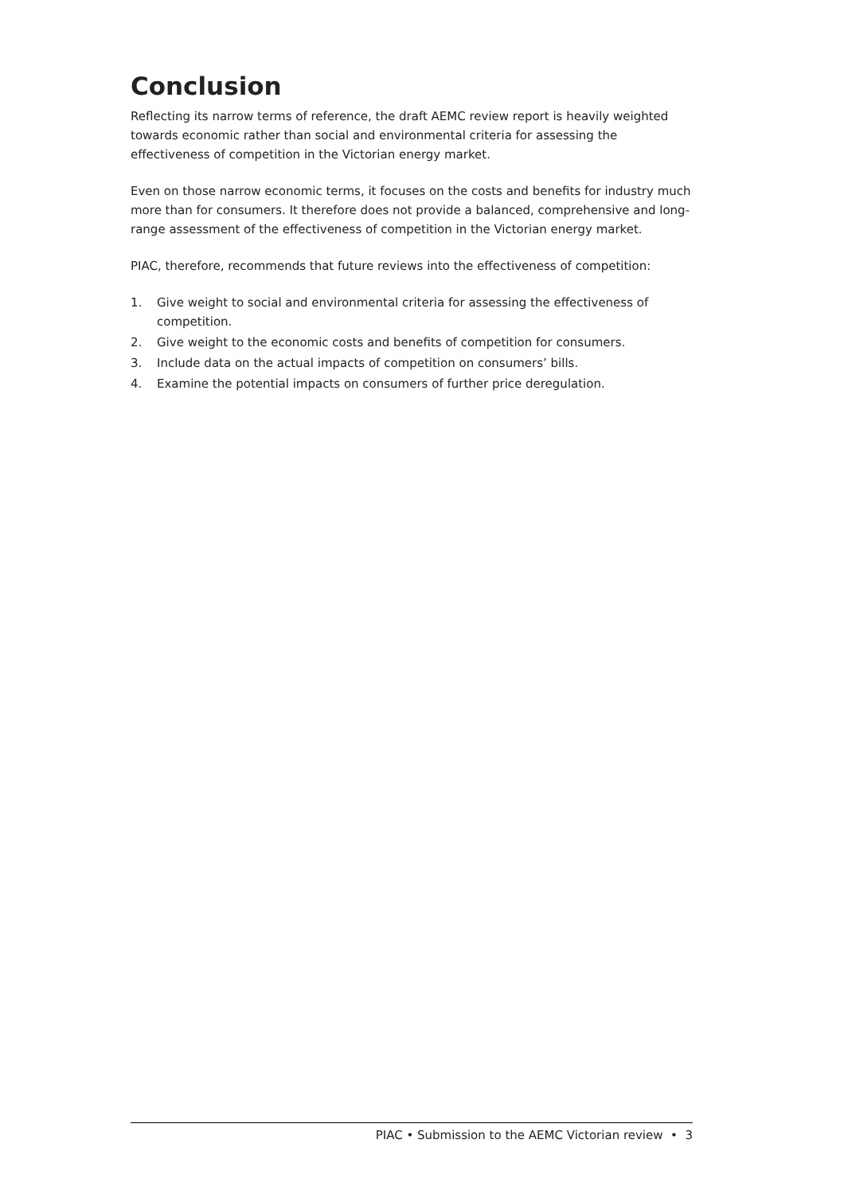Conclusion
Reflecting its narrow terms of reference, the draft AEMC review report is heavily weighted towards economic rather than social and environmental criteria for assessing the effectiveness of competition in the Victorian energy market.
Even on those narrow economic terms, it focuses on the costs and benefits for industry much more than for consumers. It therefore does not provide a balanced, comprehensive and long-range assessment of the effectiveness of competition in the Victorian energy market.
PIAC, therefore, recommends that future reviews into the effectiveness of competition:
1. Give weight to social and environmental criteria for assessing the effectiveness of competition.
2. Give weight to the economic costs and benefits of competition for consumers.
3. Include data on the actual impacts of competition on consumers’ bills.
4. Examine the potential impacts on consumers of further price deregulation.
PIAC • Submission to the AEMC Victorian review • 3